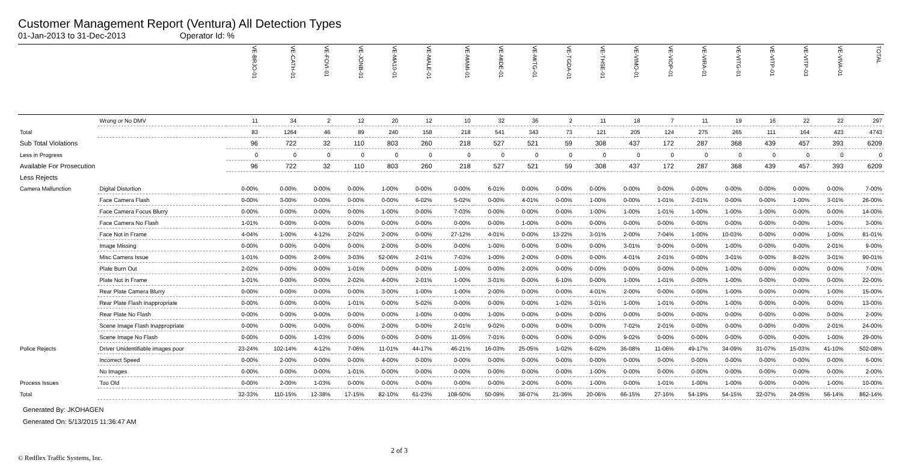Customer Management Report (Ventura) All Detection Types
01-Jan-2013 to 31-Dec-2013 Operator Id: %
| | | VE-BRJO-01 | VE-CATH-01 | VE-FOVI-01 | VE-JONB-01 | VE-MA10-01 | VE-MALE-01 | VE-MAMI-01 | VE-MIDE-01 | VE-MITG-01 | VE-TGDA-01 | VE-THSE-01 | VE-VIMO-01 | VE-VIOP-01 | VE-VIRA-01 | VE-VITG-01 | VE-VITP-01 | VE-VITP-03 | VE-VIVA-01 | TOTAL |
| --- | --- | --- | --- | --- | --- | --- | --- | --- | --- | --- | --- | --- | --- | --- | --- | --- | --- | --- | --- | --- |
| | Wrong or No DMV | 11 | 34 | 2 | 12 | 20 | 12 | 10 | 32 | 36 | 2 | 11 | 18 | 7 | 11 | 19 | 16 | 22 | 22 | 297 |
| Total | | 83 | 1264 | 46 | 89 | 240 | 158 | 218 | 541 | 343 | 73 | 121 | 205 | 124 | 275 | 265 | 111 | 164 | 423 | 4743 |
| Sub Total Violations | | 96 | 722 | 32 | 110 | 803 | 260 | 218 | 527 | 521 | 59 | 308 | 437 | 172 | 287 | 368 | 439 | 457 | 393 | 6209 |
| Less in Progress | | 0 | 0 | 0 | 0 | 0 | 0 | 0 | 0 | 0 | 0 | 0 | 0 | 0 | 0 | 0 | 0 | 0 | 0 | 0 |
| Available For Prosecution | | 96 | 722 | 32 | 110 | 803 | 260 | 218 | 527 | 521 | 59 | 308 | 437 | 172 | 287 | 368 | 439 | 457 | 393 | 6209 |
| Less Rejects | | | | | | | | | | | | | | | | | | | | |
| Camera Malfunction | Digital Distortion | 0-00% | 0-00% | 0-00% | 0-00% | 1-00% | 0-00% | 0-00% | 6-01% | 0-00% | 0-00% | 0-00% | 0-00% | 0-00% | 0-00% | 0-00% | 0-00% | 0-00% | 0-00% | 7-00% |
| | Face Camera Flash | 0-00% | 3-00% | 0-00% | 0-00% | 0-00% | 6-02% | 5-02% | 0-00% | 4-01% | 0-00% | 1-00% | 0-00% | 1-01% | 2-01% | 0-00% | 0-00% | 1-00% | 3-01% | 26-00% |
| | Face Camera Focus Blurry | 0-00% | 0-00% | 0-00% | 0-00% | 1-00% | 0-00% | 7-03% | 0-00% | 0-00% | 0-00% | 1-00% | 1-00% | 1-01% | 1-00% | 1-00% | 1-00% | 0-00% | 0-00% | 14-00% |
| | Face Camera No Flash | 1-01% | 0-00% | 0-00% | 0-00% | 0-00% | 0-00% | 0-00% | 0-00% | 1-00% | 0-00% | 0-00% | 0-00% | 0-00% | 0-00% | 0-00% | 0-00% | 0-00% | 1-00% | 3-00% |
| | Face Not in Frame | 4-04% | 1-00% | 4-12% | 2-02% | 2-00% | 0-00% | 27-12% | 4-01% | 0-00% | 13-22% | 3-01% | 2-00% | 7-04% | 1-00% | 10-03% | 0-00% | 0-00% | 1-00% | 81-01% |
| | Image Missing | 0-00% | 0-00% | 0-00% | 0-00% | 2-00% | 0-00% | 0-00% | 1-00% | 0-00% | 0-00% | 0-00% | 3-01% | 0-00% | 0-00% | 1-00% | 0-00% | 0-00% | 2-01% | 9-00% |
| | Misc Camera Issue | 1-01% | 0-00% | 2-06% | 3-03% | 52-06% | 2-01% | 7-03% | 1-00% | 2-00% | 0-00% | 0-00% | 4-01% | 2-01% | 0-00% | 3-01% | 0-00% | 8-02% | 3-01% | 90-01% |
| | Plate Burn Out | 2-02% | 0-00% | 0-00% | 1-01% | 0-00% | 0-00% | 1-00% | 0-00% | 2-00% | 0-00% | 0-00% | 0-00% | 0-00% | 0-00% | 1-00% | 0-00% | 0-00% | 0-00% | 7-00% |
| | Plate Not in Frame | 1-01% | 0-00% | 0-00% | 2-02% | 4-00% | 2-01% | 1-00% | 3-01% | 0-00% | 6-10% | 0-00% | 1-00% | 1-01% | 0-00% | 1-00% | 0-00% | 0-00% | 0-00% | 22-00% |
| | Rear Plate Camera Blurry | 0-00% | 0-00% | 0-00% | 0-00% | 3-00% | 1-00% | 1-00% | 2-00% | 0-00% | 0-00% | 4-01% | 2-00% | 0-00% | 0-00% | 1-00% | 0-00% | 0-00% | 1-00% | 15-00% |
| | Rear Plate Flash Inappropriate | 0-00% | 0-00% | 0-00% | 1-01% | 0-00% | 5-02% | 0-00% | 0-00% | 0-00% | 1-02% | 3-01% | 1-00% | 1-01% | 0-00% | 1-00% | 0-00% | 0-00% | 0-00% | 13-00% |
| | Rear Plate No Flash | 0-00% | 0-00% | 0-00% | 0-00% | 0-00% | 1-00% | 0-00% | 1-00% | 0-00% | 0-00% | 0-00% | 0-00% | 0-00% | 0-00% | 0-00% | 0-00% | 0-00% | 0-00% | 2-00% |
| | Scene Image Flash Inappropriate | 0-00% | 0-00% | 0-00% | 0-00% | 2-00% | 0-00% | 2-01% | 9-02% | 0-00% | 0-00% | 0-00% | 7-02% | 2-01% | 0-00% | 0-00% | 0-00% | 0-00% | 2-01% | 24-00% |
| | Scene Image No Flash | 0-00% | 0-00% | 1-03% | 0-00% | 0-00% | 0-00% | 11-05% | 7-01% | 0-00% | 0-00% | 0-00% | 9-02% | 0-00% | 0-00% | 0-00% | 0-00% | 0-00% | 1-00% | 29-00% |
| Police Rejects | Driver Unidentifiable images poor | 23-24% | 102-14% | 4-12% | 7-06% | 11-01% | 44-17% | 46-21% | 16-03% | 25-05% | 1-02% | 6-02% | 36-08% | 11-06% | 49-17% | 34-09% | 31-07% | 15-03% | 41-10% | 502-08% |
| | Incorrect Speed | 0-00% | 2-00% | 0-00% | 0-00% | 4-00% | 0-00% | 0-00% | 0-00% | 0-00% | 0-00% | 0-00% | 0-00% | 0-00% | 0-00% | 0-00% | 0-00% | 0-00% | 0-00% | 6-00% |
| | No Images | 0-00% | 0-00% | 0-00% | 1-01% | 0-00% | 0-00% | 0-00% | 0-00% | 0-00% | 0-00% | 1-00% | 0-00% | 0-00% | 0-00% | 0-00% | 0-00% | 0-00% | 0-00% | 2-00% |
| Process Issues | Too Old | 0-00% | 2-00% | 1-03% | 0-00% | 0-00% | 0-00% | 0-00% | 0-00% | 2-00% | 0-00% | 1-00% | 0-00% | 1-01% | 1-00% | 1-00% | 0-00% | 0-00% | 1-00% | 10-00% |
| Total | | 32-33% | 110-15% | 12-38% | 17-15% | 82-10% | 61-23% | 108-50% | 50-09% | 36-07% | 21-36% | 20-06% | 66-15% | 27-16% | 54-19% | 54-15% | 32-07% | 24-05% | 56-14% | 862-14% |
Generated By: JKOHAGEN
Generated On: 5/13/2015 11:36:47 AM
2 of 3
© Redflex Traffic Systems, Inc.